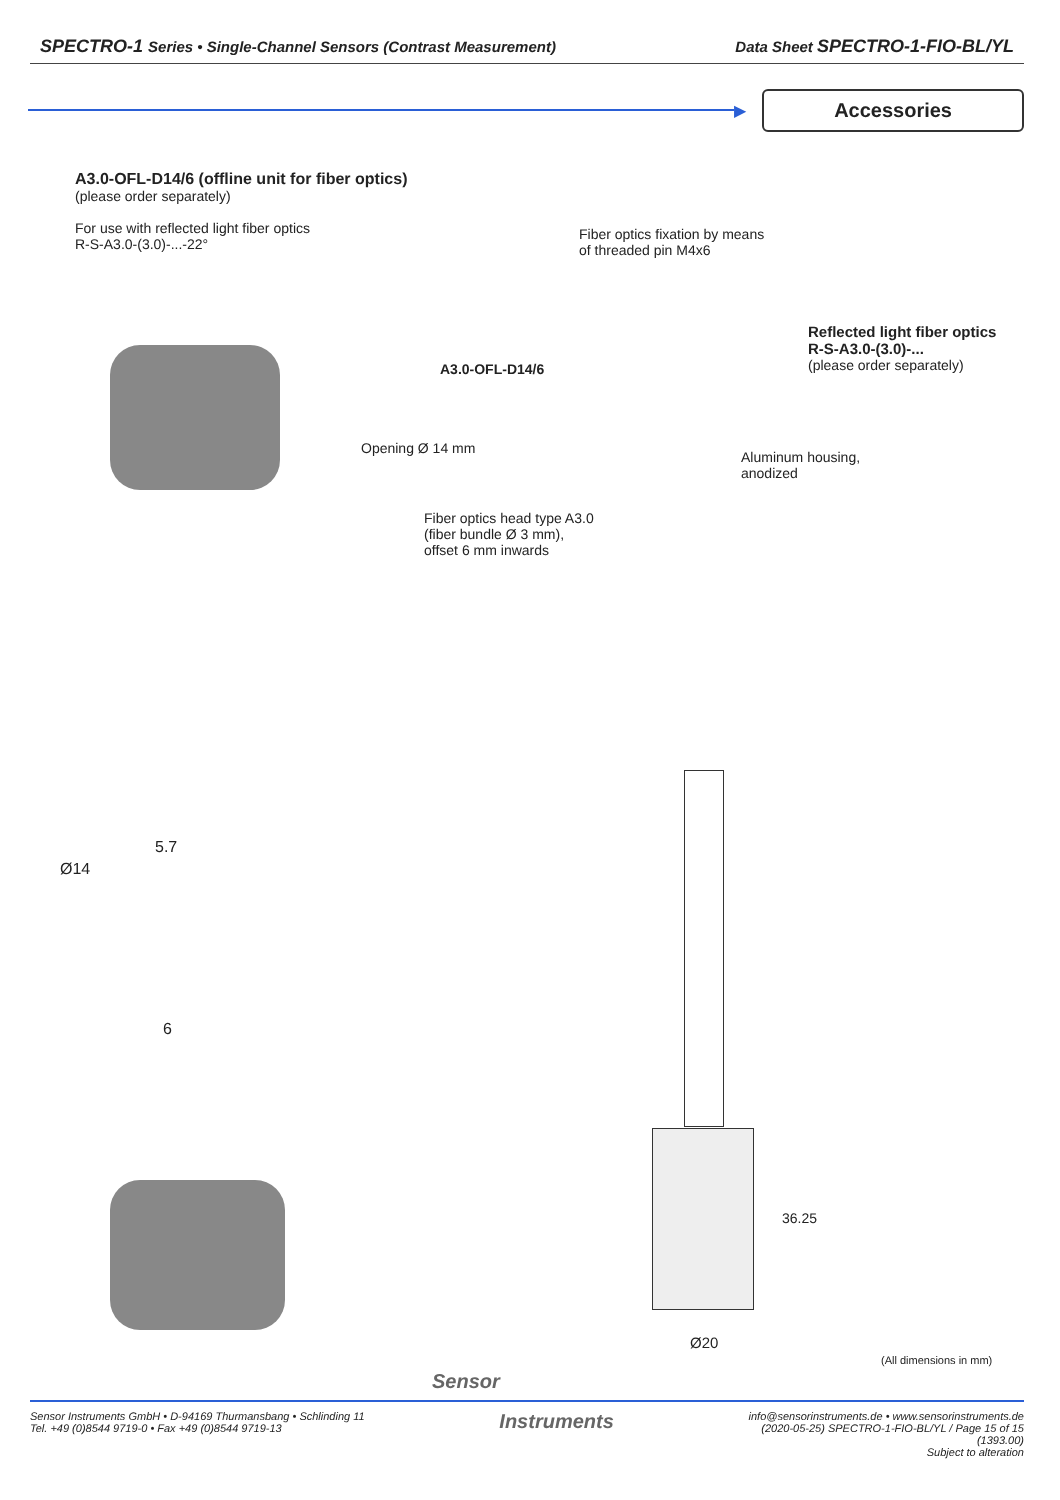SPECTRO-1 Series • Single-Channel Sensors (Contrast Measurement) Data Sheet SPECTRO-1-FIO-BL/YL
▶
Accessories
A3.0-OFL-D14/6 (offline unit for fiber optics)
(please order separately)
For use with reflected light fiber optics
R-S-A3.0-(3.0)-...-22°
Fiber optics fixation by means
of threaded pin M4x6
A3.0-OFL-D14/6
Reflected light fiber optics
R-S-A3.0-(3.0)-...
(please order separately)
Opening Ø 14 mm
Aluminum housing,
anodized
Fiber optics head type A3.0
(fiber bundle Ø 3 mm),
offset 6 mm inwards
5.7
Ø14
6
36.25
Ø20
(All dimensions in mm)
Sensor
Sensor Instruments GmbH • D-94169 Thurmansbang • Schlinding 11
Tel. +49 (0)8544 9719-0 • Fax +49 (0)8544 9719-13 Instruments info@sensorinstruments.de • www.sensorinstruments.de
(2020-05-25) SPECTRO-1-FIO-BL/YL / Page 15 of 15
(1393.00)
Subject to alteration